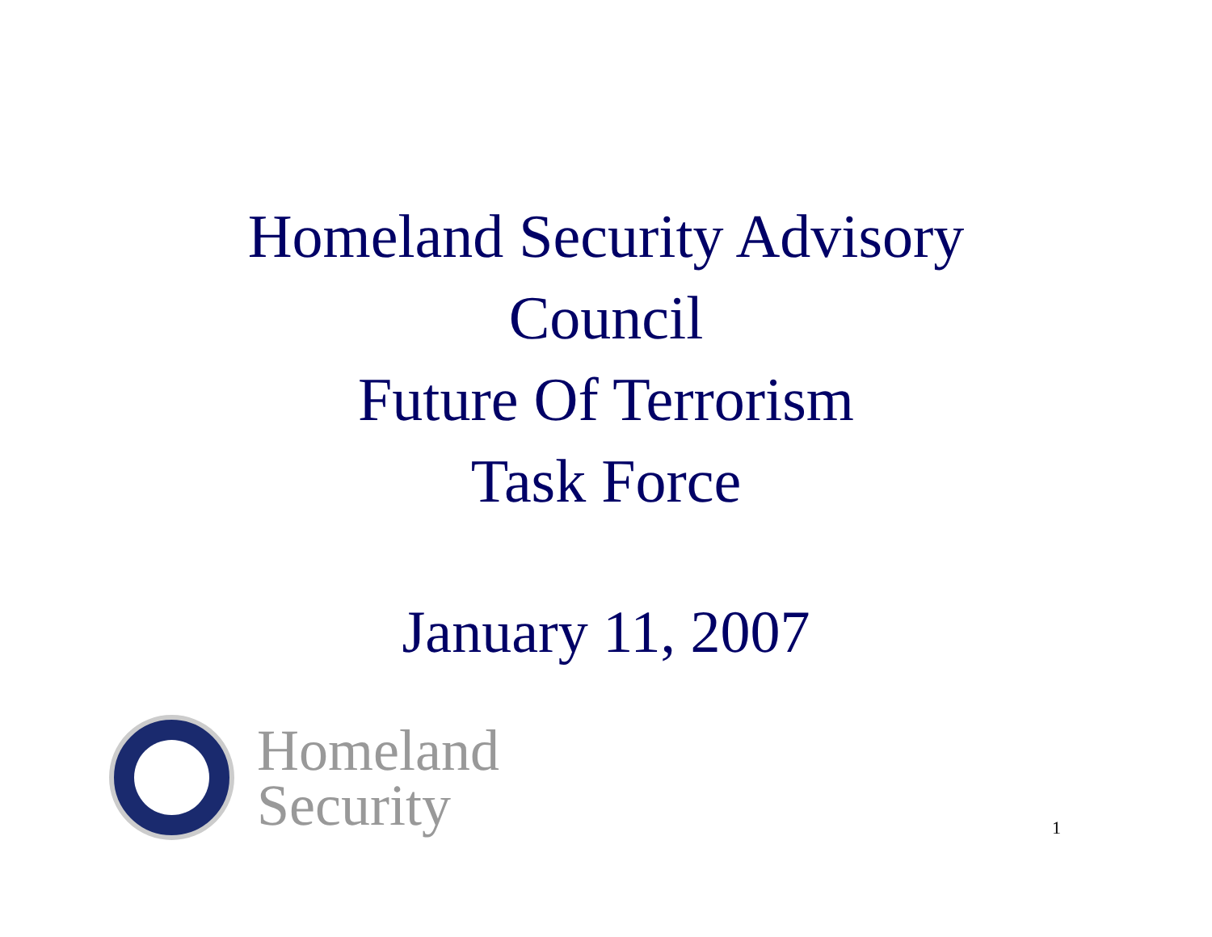Homeland Security Advisory
Council
Future Of Terrorism
Task Force
January 11, 2007
Homeland
Security
1